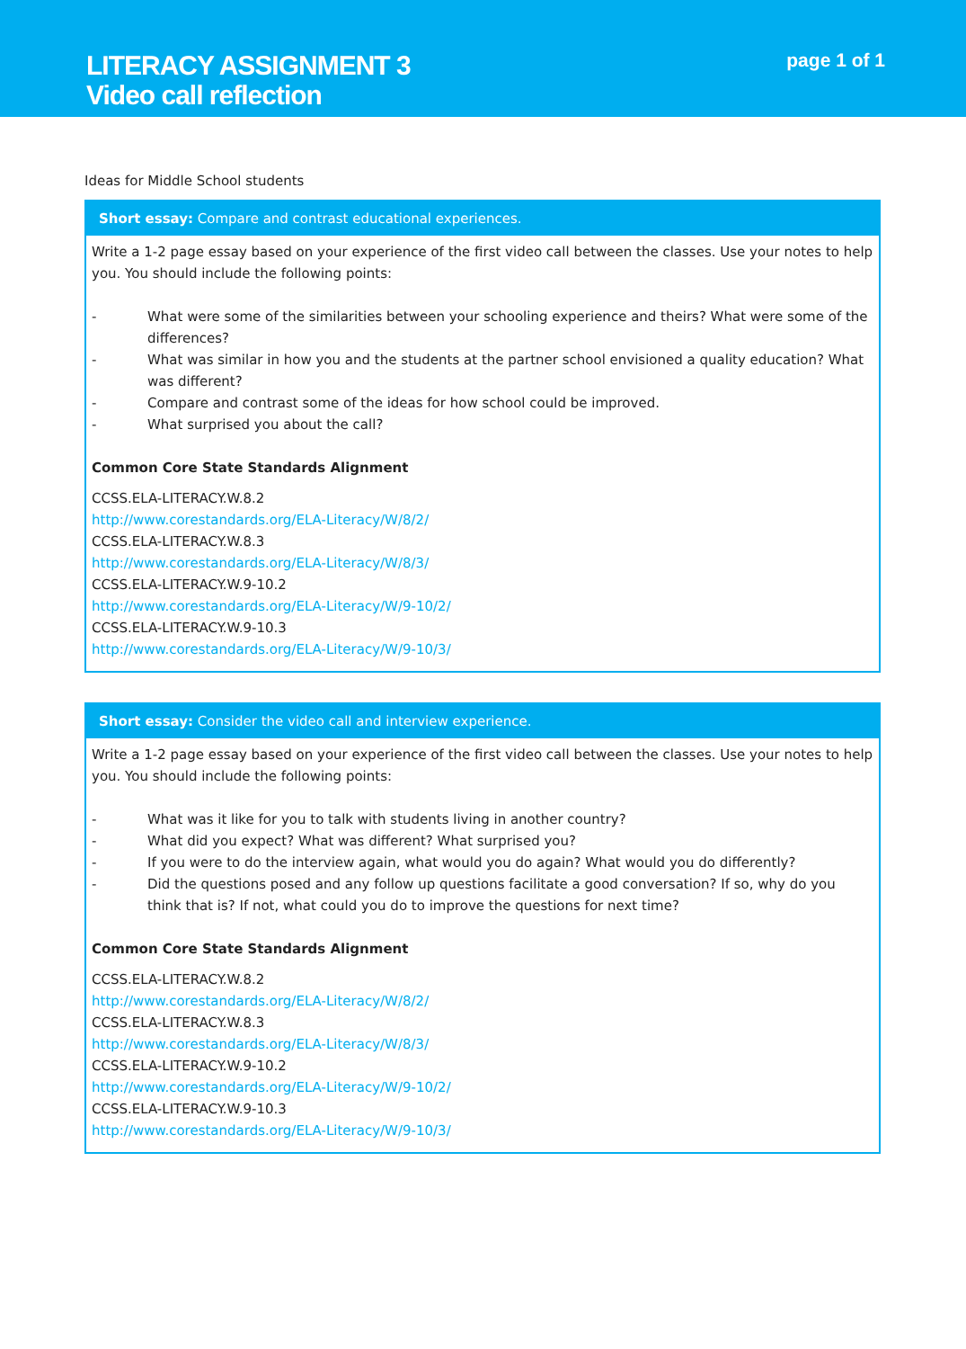LITERACY ASSIGNMENT 3
Video call reflection
page 1 of 1
Ideas for Middle School students
| Short essay: Compare and contrast educational experiences. |
| --- |
| Write a 1-2 page essay based on your experience of the first video call between the classes. Use your notes to help you. You should include the following points: - What were some of the similarities between your schooling experience and theirs? What were some of the differences? - What was similar in how you and the students at the partner school envisioned a quality education? What was different? - Compare and contrast some of the ideas for how school could be improved. - What surprised you about the call? Common Core State Standards Alignment CCSS.ELA-LITERACY.W.8.2 http://www.corestandards.org/ELA-Literacy/W/8/2/ CCSS.ELA-LITERACY.W.8.3 http://www.corestandards.org/ELA-Literacy/W/8/3/ CCSS.ELA-LITERACY.W.9-10.2 http://www.corestandards.org/ELA-Literacy/W/9-10/2/ CCSS.ELA-LITERACY.W.9-10.3 http://www.corestandards.org/ELA-Literacy/W/9-10/3/ |
| Short essay: Consider the video call and interview experience. |
| --- |
| Write a 1-2 page essay based on your experience of the first video call between the classes. Use your notes to help you. You should include the following points: - What was it like for you to talk with students living in another country? - What did you expect? What was different? What surprised you? - If you were to do the interview again, what would you do again? What would you do differently? - Did the questions posed and any follow up questions facilitate a good conversation? If so, why do you think that is? If not, what could you do to improve the questions for next time? Common Core State Standards Alignment CCSS.ELA-LITERACY.W.8.2 http://www.corestandards.org/ELA-Literacy/W/8/2/ CCSS.ELA-LITERACY.W.8.3 http://www.corestandards.org/ELA-Literacy/W/8/3/ CCSS.ELA-LITERACY.W.9-10.2 http://www.corestandards.org/ELA-Literacy/W/9-10/2/ CCSS.ELA-LITERACY.W.9-10.3 http://www.corestandards.org/ELA-Literacy/W/9-10/3/ |